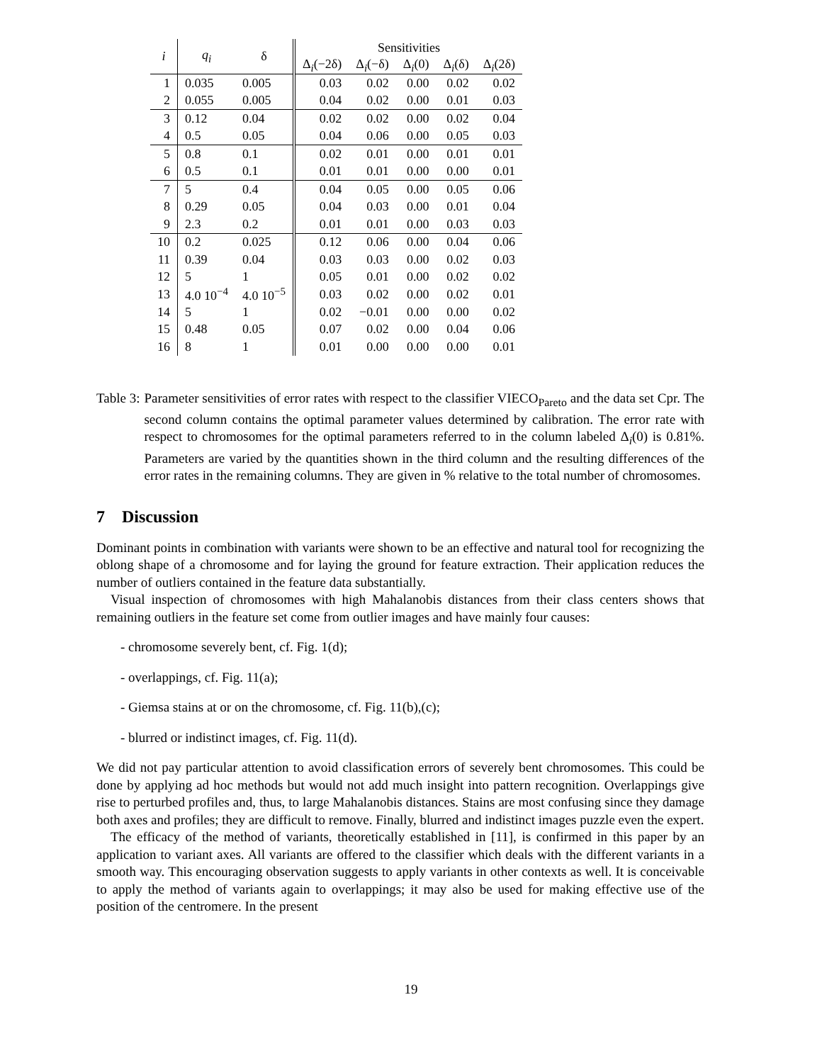| i | q<sub>i</sub> | δ | Sensitivities | | | | |
| --- | --- | --- | --- | --- | --- | --- | --- |
| | | | Δ<sub>i</sub>(−2δ) | Δ<sub>i</sub>(−δ) | Δ<sub>i</sub>(0) | Δ<sub>i</sub>(δ) | Δ<sub>i</sub>(2δ) |
| 1 | 0.035 | 0.005 | 0.03 | 0.02 | 0.00 | 0.02 | 0.02 |
| 2 | 0.055 | 0.005 | 0.04 | 0.02 | 0.00 | 0.01 | 0.03 |
| 3 | 0.12 | 0.04 | 0.02 | 0.02 | 0.00 | 0.02 | 0.04 |
| 4 | 0.5 | 0.05 | 0.04 | 0.06 | 0.00 | 0.05 | 0.03 |
| 5 | 0.8 | 0.1 | 0.02 | 0.01 | 0.00 | 0.01 | 0.01 |
| 6 | 0.5 | 0.1 | 0.01 | 0.01 | 0.00 | 0.00 | 0.01 |
| 7 | 5 | 0.4 | 0.04 | 0.05 | 0.00 | 0.05 | 0.06 |
| 8 | 0.29 | 0.05 | 0.04 | 0.03 | 0.00 | 0.01 | 0.04 |
| 9 | 2.3 | 0.2 | 0.01 | 0.01 | 0.00 | 0.03 | 0.03 |
| 10 | 0.2 | 0.025 | 0.12 | 0.06 | 0.00 | 0.04 | 0.06 |
| 11 | 0.39 | 0.04 | 0.03 | 0.03 | 0.00 | 0.02 | 0.03 |
| 12 | 5 | 1 | 0.05 | 0.01 | 0.00 | 0.02 | 0.02 |
| 13 | 4.0 10<sup>−4</sup> | 4.0 10<sup>−5</sup> | 0.03 | 0.02 | 0.00 | 0.02 | 0.01 |
| 14 | 5 | 1 | 0.02 | −0.01 | 0.00 | 0.00 | 0.02 |
| 15 | 0.48 | 0.05 | 0.07 | 0.02 | 0.00 | 0.04 | 0.06 |
| 16 | 8 | 1 | 0.01 | 0.00 | 0.00 | 0.00 | 0.01 |
Table 3: Parameter sensitivities of error rates with respect to the classifier VIECO<sub>Pareto</sub> and the data set Cpr. The second column contains the optimal parameter values determined by calibration. The error rate with respect to chromosomes for the optimal parameters referred to in the column labeled Δ<sub>i</sub>(0) is 0.81%. Parameters are varied by the quantities shown in the third column and the resulting differences of the error rates in the remaining columns. They are given in % relative to the total number of chromosomes.
7 Discussion
Dominant points in combination with variants were shown to be an effective and natural tool for recognizing the oblong shape of a chromosome and for laying the ground for feature extraction. Their application reduces the number of outliers contained in the feature data substantially.
Visual inspection of chromosomes with high Mahalanobis distances from their class centers shows that remaining outliers in the feature set come from outlier images and have mainly four causes:
- chromosome severely bent, cf. Fig. 1(d);
- overlappings, cf. Fig. 11(a);
- Giemsa stains at or on the chromosome, cf. Fig. 11(b),(c);
- blurred or indistinct images, cf. Fig. 11(d).
We did not pay particular attention to avoid classification errors of severely bent chromosomes. This could be done by applying ad hoc methods but would not add much insight into pattern recognition. Overlappings give rise to perturbed profiles and, thus, to large Mahalanobis distances. Stains are most confusing since they damage both axes and profiles; they are difficult to remove. Finally, blurred and indistinct images puzzle even the expert.
The efficacy of the method of variants, theoretically established in [11], is confirmed in this paper by an application to variant axes. All variants are offered to the classifier which deals with the different variants in a smooth way. This encouraging observation suggests to apply variants in other contexts as well. It is conceivable to apply the method of variants again to overlappings; it may also be used for making effective use of the position of the centromere. In the present
19